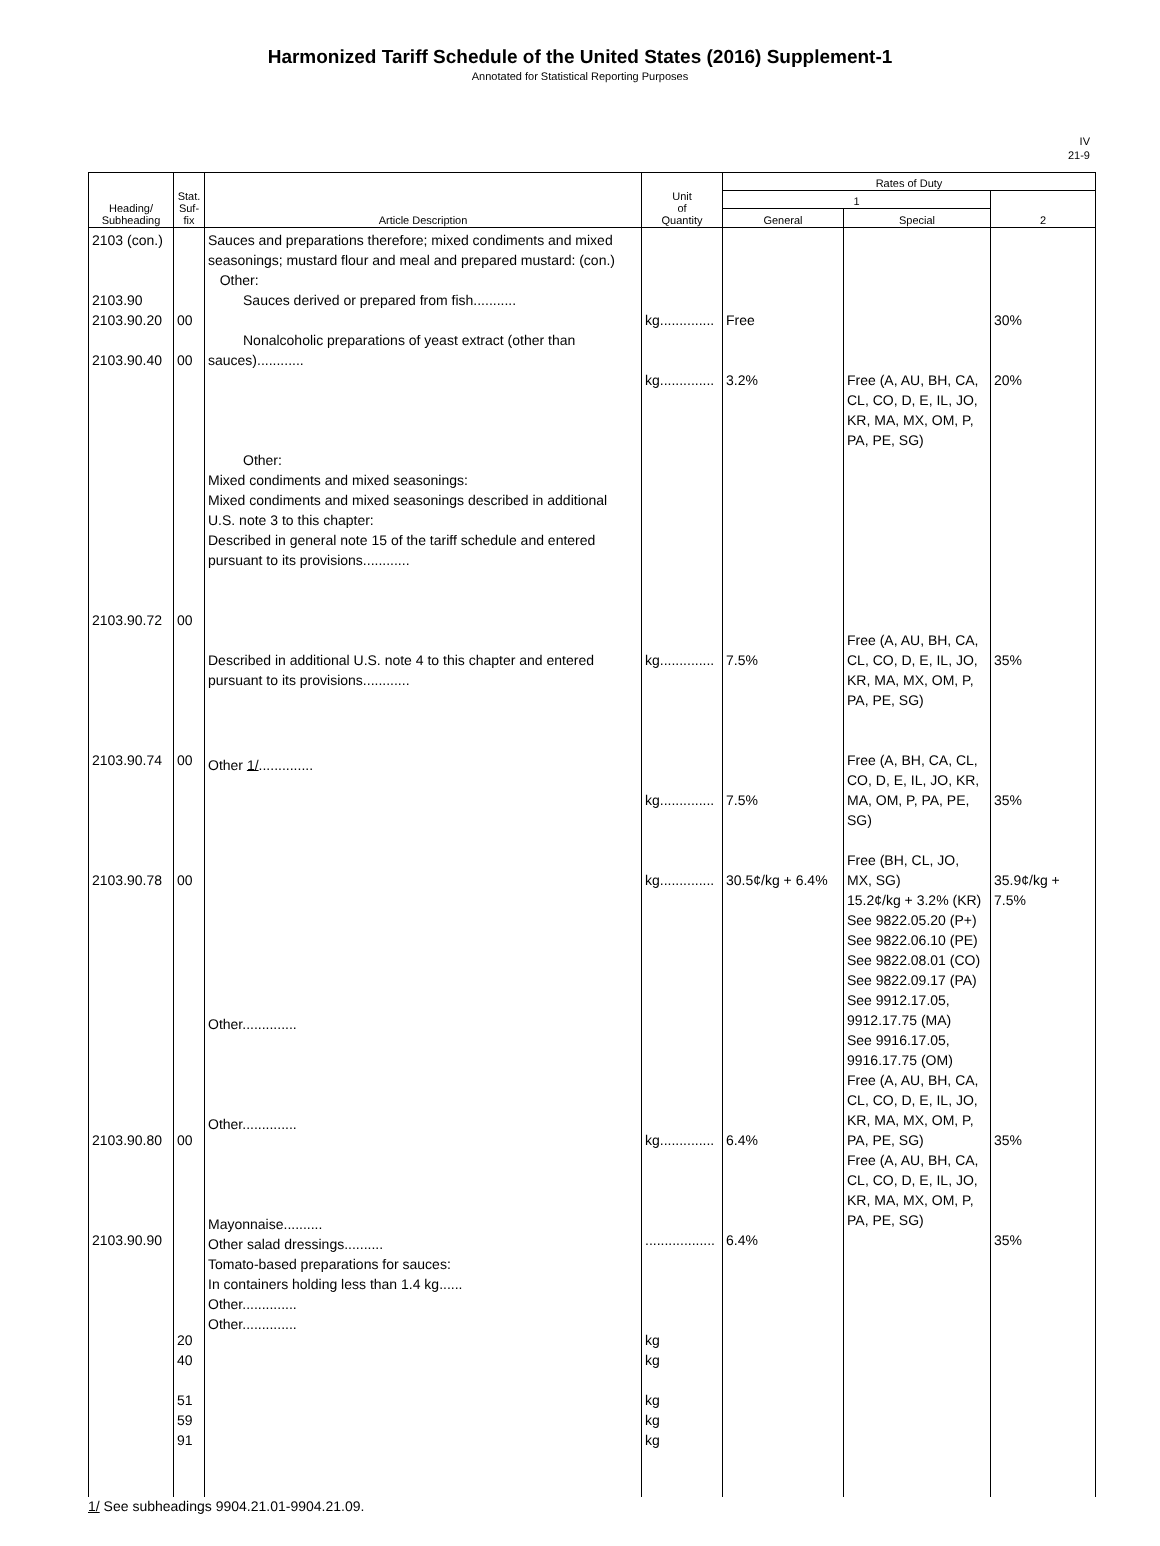Harmonized Tariff Schedule of the United States (2016) Supplement-1
Annotated for Statistical Reporting Purposes
IV
21-9
| Heading/ Subheading | Stat. Suf- fix | Article Description | Unit of Quantity | Rates of Duty | | |
| --- | --- | --- | --- | --- | --- | --- |
| | | | | 1 | | 2 |
| | | | | General | Special | |
| 2103 (con.) 2103.90 2103.90.20 2103.90.40 2103.90.72 2103.90.74 2103.90.78 2103.90.80 2103.90.90 | 00 00 00 00 00 00 20 40 51 59 91 | Sauces and preparations therefore; mixed condiments and mixed seasonings; mustard flour and meal and prepared mustard: (con.) Other: Sauces derived or prepared from fish........... Nonalcoholic preparations of yeast extract (other than sauces)............ Other: Mixed condiments and mixed seasonings: Mixed condiments and mixed seasonings described in additional U.S. note 3 to this chapter: Described in general note 15 of the tariff schedule and entered pursuant to its provisions............ Described in additional U.S. note 4 to this chapter and entered pursuant to its provisions............ Other 1/ .............. Other.............. Other.............. Mayonnaise.......... Other salad dressings.......... Tomato-based preparations for sauces: In containers holding less than 1.4 kg...... Other.............. Other.............. | kg.............. kg.............. kg.............. kg.............. kg.............. kg.............. .................. kg kg kg kg kg | Free 3.2% 7.5% 7.5% 30.5¢/kg + 6.4% 6.4% 6.4% | Free (A, AU, BH, CA, CL, CO, D, E, IL, JO, KR, MA, MX, OM, P, PA, PE, SG) Free (A, AU, BH, CA, CL, CO, D, E, IL, JO, KR, MA, MX, OM, P, PA, PE, SG) Free (A, BH, CA, CL, CO, D, E, IL, JO, KR, MA, OM, P, PA, PE, SG) Free (BH, CL, JO, MX, SG) 15.2¢/kg + 3.2% (KR) See 9822.05.20 (P+) See 9822.06.10 (PE) See 9822.08.01 (CO) See 9822.09.17 (PA) See 9912.17.05, 9912.17.75 (MA) See 9916.17.05, 9916.17.75 (OM) Free (A, AU, BH, CA, CL, CO, D, E, IL, JO, KR, MA, MX, OM, P, PA, PE, SG) Free (A, AU, BH, CA, CL, CO, D, E, IL, JO, KR, MA, MX, OM, P, PA, PE, SG) | 30% 20% 35% 35% 35.9¢/kg + 7.5% 35% 35% |
1/ See subheadings 9904.21.01-9904.21.09.